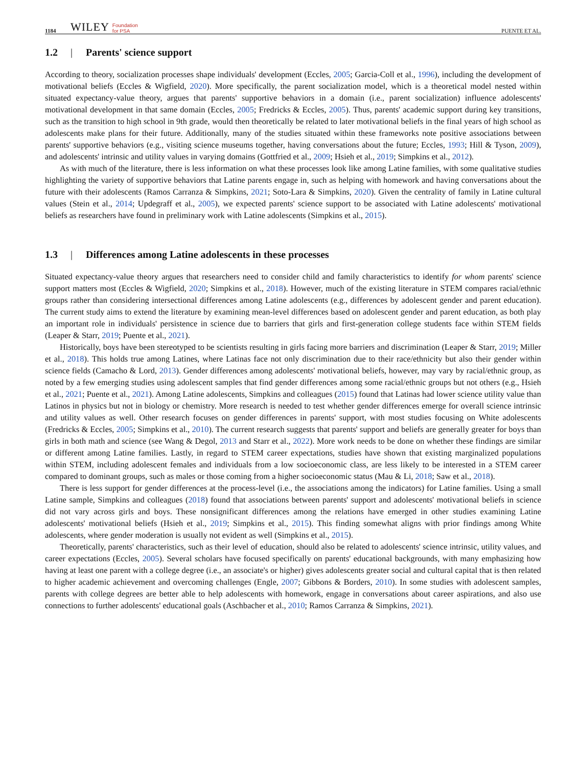1184 WILEY Foundation
for PSA PUENTE ET AL.
1.2 | Parents' science support
According to theory, socialization processes shape individuals' development (Eccles, 2005; Garcia-Coll et al., 1996), including the development of motivational beliefs (Eccles & Wigfield, 2020). More specifically, the parent socialization model, which is a theoretical model nested within situated expectancy-value theory, argues that parents' supportive behaviors in a domain (i.e., parent socialization) influence adolescents' motivational development in that same domain (Eccles, 2005; Fredricks & Eccles, 2005). Thus, parents' academic support during key transitions, such as the transition to high school in 9th grade, would then theoretically be related to later motivational beliefs in the final years of high school as adolescents make plans for their future. Additionally, many of the studies situated within these frameworks note positive associations between parents' supportive behaviors (e.g., visiting science museums together, having conversations about the future; Eccles, 1993; Hill & Tyson, 2009), and adolescents' intrinsic and utility values in varying domains (Gottfried et al., 2009; Hsieh et al., 2019; Simpkins et al., 2012).
As with much of the literature, there is less information on what these processes look like among Latine families, with some qualitative studies highlighting the variety of supportive behaviors that Latine parents engage in, such as helping with homework and having conversations about the future with their adolescents (Ramos Carranza & Simpkins, 2021; Soto-Lara & Simpkins, 2020). Given the centrality of family in Latine cultural values (Stein et al., 2014; Updegraff et al., 2005), we expected parents' science support to be associated with Latine adolescents' motivational beliefs as researchers have found in preliminary work with Latine adolescents (Simpkins et al., 2015).
1.3 | Differences among Latine adolescents in these processes
Situated expectancy-value theory argues that researchers need to consider child and family characteristics to identify for whom parents' science support matters most (Eccles & Wigfield, 2020; Simpkins et al., 2018). However, much of the existing literature in STEM compares racial/ethnic groups rather than considering intersectional differences among Latine adolescents (e.g., differences by adolescent gender and parent education). The current study aims to extend the literature by examining mean-level differences based on adolescent gender and parent education, as both play an important role in individuals' persistence in science due to barriers that girls and first-generation college students face within STEM fields (Leaper & Starr, 2019; Puente et al., 2021).
Historically, boys have been stereotyped to be scientists resulting in girls facing more barriers and discrimination (Leaper & Starr, 2019; Miller et al., 2018). This holds true among Latines, where Latinas face not only discrimination due to their race/ethnicity but also their gender within science fields (Camacho & Lord, 2013). Gender differences among adolescents' motivational beliefs, however, may vary by racial/ethnic group, as noted by a few emerging studies using adolescent samples that find gender differences among some racial/ethnic groups but not others (e.g., Hsieh et al., 2021; Puente et al., 2021). Among Latine adolescents, Simpkins and colleagues (2015) found that Latinas had lower science utility value than Latinos in physics but not in biology or chemistry. More research is needed to test whether gender differences emerge for overall science intrinsic and utility values as well. Other research focuses on gender differences in parents' support, with most studies focusing on White adolescents (Fredricks & Eccles, 2005; Simpkins et al., 2010). The current research suggests that parents' support and beliefs are generally greater for boys than girls in both math and science (see Wang & Degol, 2013 and Starr et al., 2022). More work needs to be done on whether these findings are similar or different among Latine families. Lastly, in regard to STEM career expectations, studies have shown that existing marginalized populations within STEM, including adolescent females and individuals from a low socioeconomic class, are less likely to be interested in a STEM career compared to dominant groups, such as males or those coming from a higher socioeconomic status (Mau & Li, 2018; Saw et al., 2018).
There is less support for gender differences at the process-level (i.e., the associations among the indicators) for Latine families. Using a small Latine sample, Simpkins and colleagues (2018) found that associations between parents' support and adolescents' motivational beliefs in science did not vary across girls and boys. These nonsignificant differences among the relations have emerged in other studies examining Latine adolescents' motivational beliefs (Hsieh et al., 2019; Simpkins et al., 2015). This finding somewhat aligns with prior findings among White adolescents, where gender moderation is usually not evident as well (Simpkins et al., 2015).
Theoretically, parents' characteristics, such as their level of education, should also be related to adolescents' science intrinsic, utility values, and career expectations (Eccles, 2005). Several scholars have focused specifically on parents' educational backgrounds, with many emphasizing how having at least one parent with a college degree (i.e., an associate's or higher) gives adolescents greater social and cultural capital that is then related to higher academic achievement and overcoming challenges (Engle, 2007; Gibbons & Borders, 2010). In some studies with adolescent samples, parents with college degrees are better able to help adolescents with homework, engage in conversations about career aspirations, and also use connections to further adolescents' educational goals (Aschbacher et al., 2010; Ramos Carranza & Simpkins, 2021).